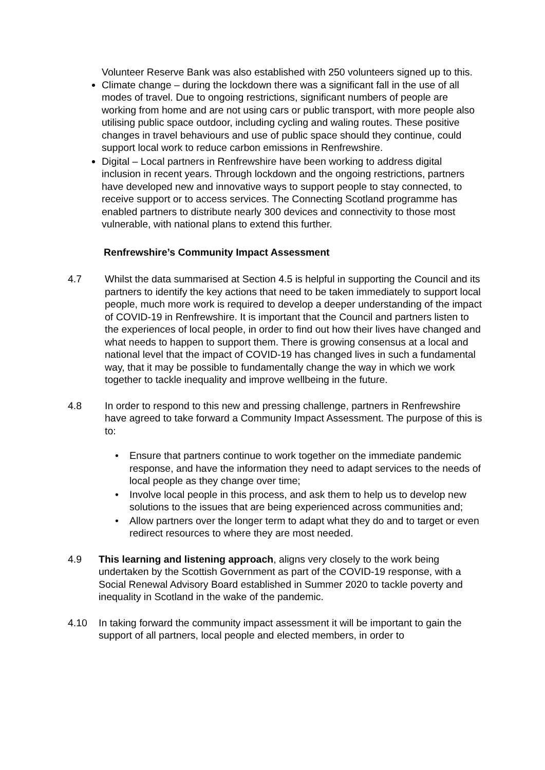Volunteer Reserve Bank was also established with 250 volunteers signed up to this.
Climate change – during the lockdown there was a significant fall in the use of all modes of travel. Due to ongoing restrictions, significant numbers of people are working from home and are not using cars or public transport, with more people also utilising public space outdoor, including cycling and waling routes. These positive changes in travel behaviours and use of public space should they continue, could support local work to reduce carbon emissions in Renfrewshire.
Digital – Local partners in Renfrewshire have been working to address digital inclusion in recent years. Through lockdown and the ongoing restrictions, partners have developed new and innovative ways to support people to stay connected, to receive support or to access services. The Connecting Scotland programme has enabled partners to distribute nearly 300 devices and connectivity to those most vulnerable, with national plans to extend this further.
Renfrewshire’s Community Impact Assessment
4.7 Whilst the data summarised at Section 4.5 is helpful in supporting the Council and its partners to identify the key actions that need to be taken immediately to support local people, much more work is required to develop a deeper understanding of the impact of COVID-19 in Renfrewshire. It is important that the Council and partners listen to the experiences of local people, in order to find out how their lives have changed and what needs to happen to support them. There is growing consensus at a local and national level that the impact of COVID-19 has changed lives in such a fundamental way, that it may be possible to fundamentally change the way in which we work together to tackle inequality and improve wellbeing in the future.
4.8 In order to respond to this new and pressing challenge, partners in Renfrewshire have agreed to take forward a Community Impact Assessment. The purpose of this is to:
• Ensure that partners continue to work together on the immediate pandemic response, and have the information they need to adapt services to the needs of local people as they change over time;
• Involve local people in this process, and ask them to help us to develop new solutions to the issues that are being experienced across communities and;
• Allow partners over the longer term to adapt what they do and to target or even redirect resources to where they are most needed.
4.9 This learning and listening approach, aligns very closely to the work being undertaken by the Scottish Government as part of the COVID-19 response, with a Social Renewal Advisory Board established in Summer 2020 to tackle poverty and inequality in Scotland in the wake of the pandemic.
4.10 In taking forward the community impact assessment it will be important to gain the support of all partners, local people and elected members, in order to